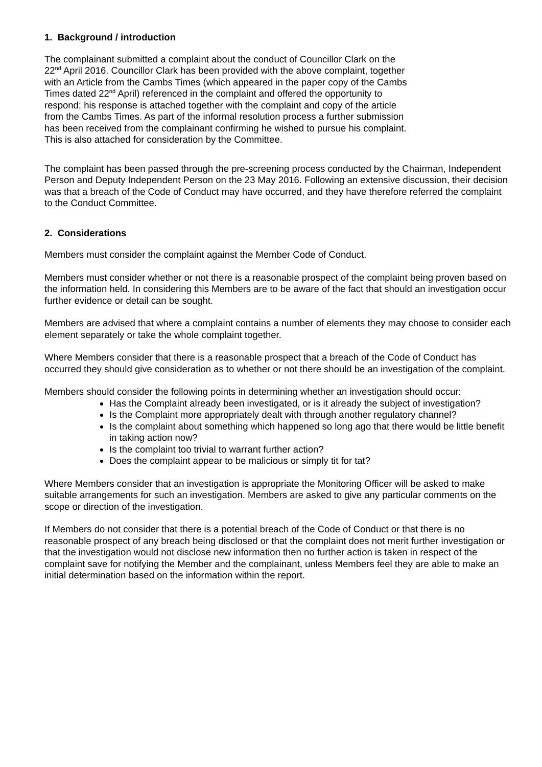1. Background / introduction
The complainant submitted a complaint about the conduct of Councillor Clark on the
22<sup>nd</sup> April 2016. Councillor Clark has been provided with the above complaint, together
with an Article from the Cambs Times (which appeared in the paper copy of the Cambs
Times dated 22<sup>nd</sup> April) referenced in the complaint and offered the opportunity to
respond; his response is attached together with the complaint and copy of the article
from the Cambs Times. As part of the informal resolution process a further submission
has been received from the complainant confirming he wished to pursue his complaint.
This is also attached for consideration by the Committee.
The complaint has been passed through the pre-screening process conducted by the Chairman, Independent Person and Deputy Independent Person on the 23 May 2016. Following an extensive discussion, their decision was that a breach of the Code of Conduct may have occurred, and they have therefore referred the complaint to the Conduct Committee.
2. Considerations
Members must consider the complaint against the Member Code of Conduct.
Members must consider whether or not there is a reasonable prospect of the complaint being proven based on the information held. In considering this Members are to be aware of the fact that should an investigation occur further evidence or detail can be sought.
Members are advised that where a complaint contains a number of elements they may choose to consider each element separately or take the whole complaint together.
Where Members consider that there is a reasonable prospect that a breach of the Code of Conduct has occurred they should give consideration as to whether or not there should be an investigation of the complaint.
Members should consider the following points in determining whether an investigation should occur:
Has the Complaint already been investigated, or is it already the subject of investigation?
Is the Complaint more appropriately dealt with through another regulatory channel?
Is the complaint about something which happened so long ago that there would be little benefit in taking action now?
Is the complaint too trivial to warrant further action?
Does the complaint appear to be malicious or simply tit for tat?
Where Members consider that an investigation is appropriate the Monitoring Officer will be asked to make suitable arrangements for such an investigation. Members are asked to give any particular comments on the scope or direction of the investigation.
If Members do not consider that there is a potential breach of the Code of Conduct or that there is no reasonable prospect of any breach being disclosed or that the complaint does not merit further investigation or that the investigation would not disclose new information then no further action is taken in respect of the complaint save for notifying the Member and the complainant, unless Members feel they are able to make an initial determination based on the information within the report.